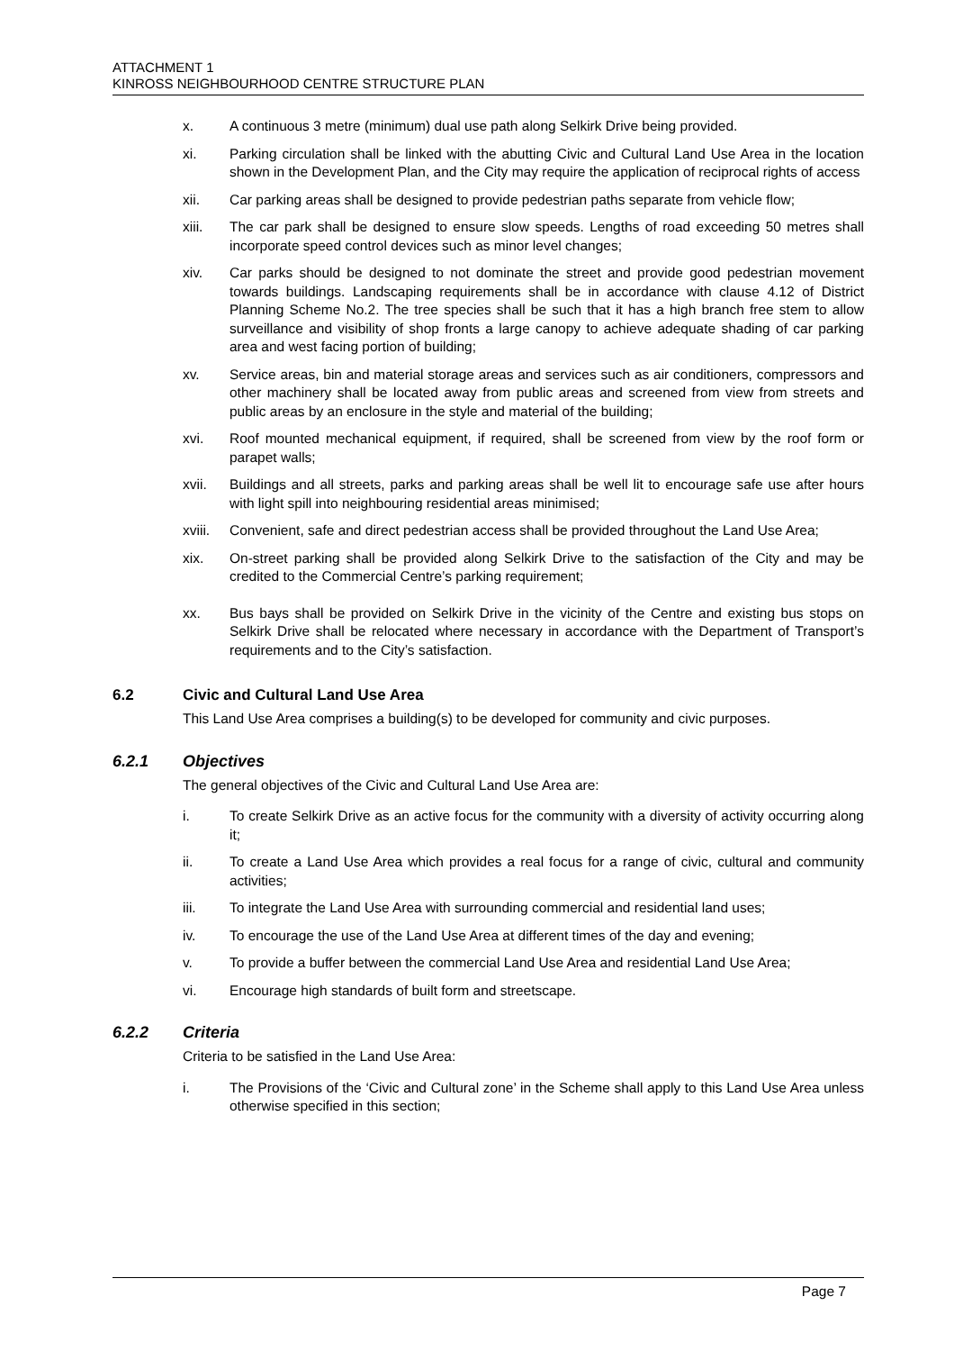ATTACHMENT 1
KINROSS NEIGHBOURHOOD CENTRE STRUCTURE PLAN
x. A continuous 3 metre (minimum) dual use path along Selkirk Drive being provided.
xi. Parking circulation shall be linked with the abutting Civic and Cultural Land Use Area in the location shown in the Development Plan, and the City may require the application of reciprocal rights of access
xii. Car parking areas shall be designed to provide pedestrian paths separate from vehicle flow;
xiii. The car park shall be designed to ensure slow speeds. Lengths of road exceeding 50 metres shall incorporate speed control devices such as minor level changes;
xiv. Car parks should be designed to not dominate the street and provide good pedestrian movement towards buildings. Landscaping requirements shall be in accordance with clause 4.12 of District Planning Scheme No.2. The tree species shall be such that it has a high branch free stem to allow surveillance and visibility of shop fronts a large canopy to achieve adequate shading of car parking area and west facing portion of building;
xv. Service areas, bin and material storage areas and services such as air conditioners, compressors and other machinery shall be located away from public areas and screened from view from streets and public areas by an enclosure in the style and material of the building;
xvi. Roof mounted mechanical equipment, if required, shall be screened from view by the roof form or parapet walls;
xvii. Buildings and all streets, parks and parking areas shall be well lit to encourage safe use after hours with light spill into neighbouring residential areas minimised;
xviii.
Convenient, safe and direct pedestrian access shall be provided throughout the Land Use Area;
xix. On-street parking shall be provided along Selkirk Drive to the satisfaction of the City and may be credited to the Commercial Centre’s parking requirement;
xx. Bus bays shall be provided on Selkirk Drive in the vicinity of the Centre and existing bus stops on Selkirk Drive shall be relocated where necessary in accordance with the Department of Transport’s requirements and to the City’s satisfaction.
6.2 Civic and Cultural Land Use Area
This Land Use Area comprises a building(s) to be developed for community and civic purposes.
6.2.1 Objectives
The general objectives of the Civic and Cultural Land Use Area are:
i. To create Selkirk Drive as an active focus for the community with a diversity of activity occurring along it;
ii. To create a Land Use Area which provides a real focus for a range of civic, cultural and community activities;
iii. To integrate the Land Use Area with surrounding commercial and residential land uses;
iv. To encourage the use of the Land Use Area at different times of the day and evening;
v. To provide a buffer between the commercial Land Use Area and residential Land Use Area;
vi. Encourage high standards of built form and streetscape.
6.2.2 Criteria
Criteria to be satisfied in the Land Use Area:
i. The Provisions of the ‘Civic and Cultural zone’ in the Scheme shall apply to this Land Use Area unless otherwise specified in this section;
Page 7